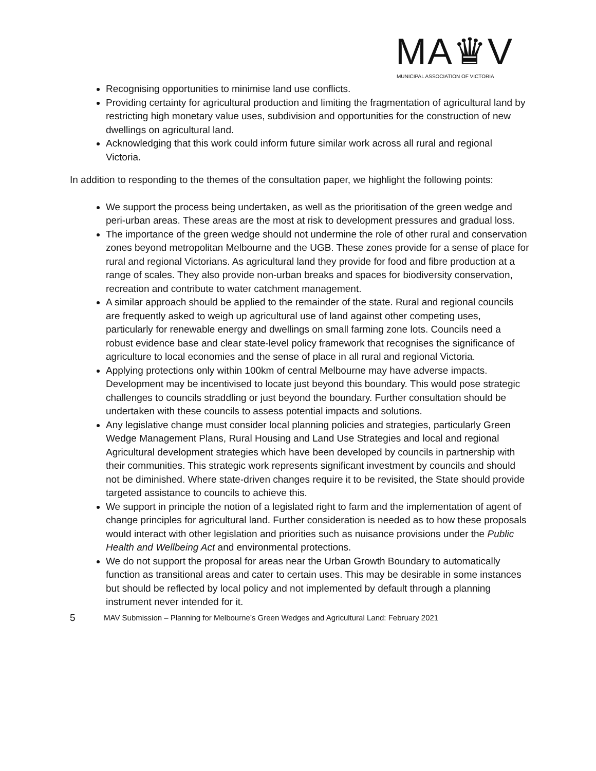MA♛V
MUNICIPAL ASSOCIATION OF VICTORIA
Recognising opportunities to minimise land use conflicts.
Providing certainty for agricultural production and limiting the fragmentation of agricultural land by restricting high monetary value uses, subdivision and opportunities for the construction of new dwellings on agricultural land.
Acknowledging that this work could inform future similar work across all rural and regional Victoria.
In addition to responding to the themes of the consultation paper, we highlight the following points:
We support the process being undertaken, as well as the prioritisation of the green wedge and peri-urban areas. These areas are the most at risk to development pressures and gradual loss.
The importance of the green wedge should not undermine the role of other rural and conservation zones beyond metropolitan Melbourne and the UGB. These zones provide for a sense of place for rural and regional Victorians. As agricultural land they provide for food and fibre production at a range of scales. They also provide non-urban breaks and spaces for biodiversity conservation, recreation and contribute to water catchment management.
A similar approach should be applied to the remainder of the state. Rural and regional councils are frequently asked to weigh up agricultural use of land against other competing uses, particularly for renewable energy and dwellings on small farming zone lots. Councils need a robust evidence base and clear state-level policy framework that recognises the significance of agriculture to local economies and the sense of place in all rural and regional Victoria.
Applying protections only within 100km of central Melbourne may have adverse impacts. Development may be incentivised to locate just beyond this boundary. This would pose strategic challenges to councils straddling or just beyond the boundary. Further consultation should be undertaken with these councils to assess potential impacts and solutions.
Any legislative change must consider local planning policies and strategies, particularly Green Wedge Management Plans, Rural Housing and Land Use Strategies and local and regional Agricultural development strategies which have been developed by councils in partnership with their communities. This strategic work represents significant investment by councils and should not be diminished. Where state-driven changes require it to be revisited, the State should provide targeted assistance to councils to achieve this.
We support in principle the notion of a legislated right to farm and the implementation of agent of change principles for agricultural land. Further consideration is needed as to how these proposals would interact with other legislation and priorities such as nuisance provisions under the Public Health and Wellbeing Act and environmental protections.
We do not support the proposal for areas near the Urban Growth Boundary to automatically function as transitional areas and cater to certain uses. This may be desirable in some instances but should be reflected by local policy and not implemented by default through a planning instrument never intended for it.
5 MAV Submission – Planning for Melbourne’s Green Wedges and Agricultural Land: February 2021